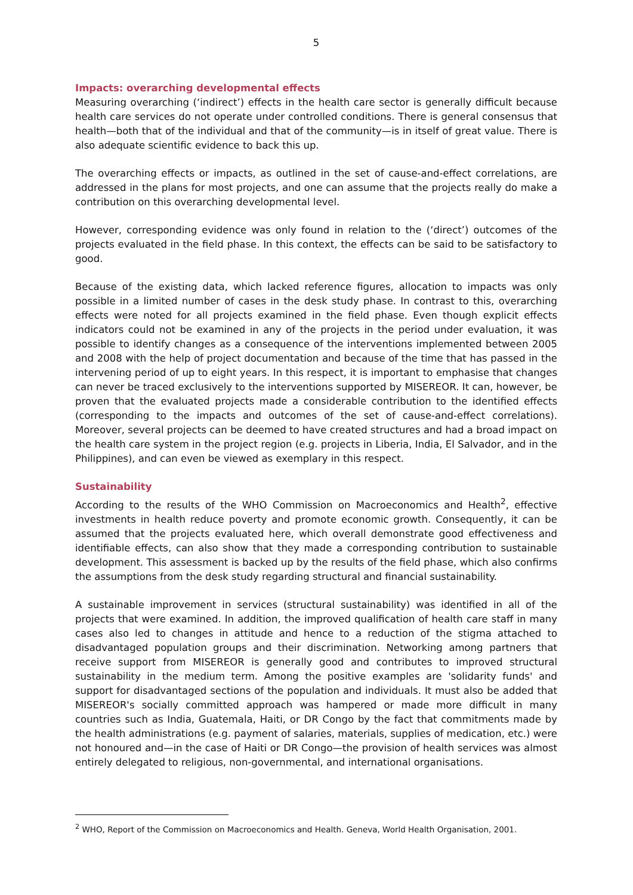5
Impacts: overarching developmental effects
Measuring overarching (‘indirect’) effects in the health care sector is generally difficult because health care services do not operate under controlled conditions. There is general consensus that health—both that of the individual and that of the community—is in itself of great value. There is also adequate scientific evidence to back this up.
The overarching effects or impacts, as outlined in the set of cause-and-effect correlations, are addressed in the plans for most projects, and one can assume that the projects really do make a contribution on this overarching developmental level.
However, corresponding evidence was only found in relation to the (‘direct’) outcomes of the projects evaluated in the field phase. In this context, the effects can be said to be satisfactory to good.
Because of the existing data, which lacked reference figures, allocation to impacts was only possible in a limited number of cases in the desk study phase. In contrast to this, overarching effects were noted for all projects examined in the field phase. Even though explicit effects indicators could not be examined in any of the projects in the period under evaluation, it was possible to identify changes as a consequence of the interventions implemented between 2005 and 2008 with the help of project documentation and because of the time that has passed in the intervening period of up to eight years. In this respect, it is important to emphasise that changes can never be traced exclusively to the interventions supported by MISEREOR. It can, however, be proven that the evaluated projects made a considerable contribution to the identified effects (corresponding to the impacts and outcomes of the set of cause-and-effect correlations). Moreover, several projects can be deemed to have created structures and had a broad impact on the health care system in the project region (e.g. projects in Liberia, India, El Salvador, and in the Philippines), and can even be viewed as exemplary in this respect.
Sustainability
According to the results of the WHO Commission on Macroeconomics and Health<sup>2</sup>, effective investments in health reduce poverty and promote economic growth. Consequently, it can be assumed that the projects evaluated here, which overall demonstrate good effectiveness and identifiable effects, can also show that they made a corresponding contribution to sustainable development. This assessment is backed up by the results of the field phase, which also confirms the assumptions from the desk study regarding structural and financial sustainability.
A sustainable improvement in services (structural sustainability) was identified in all of the projects that were examined. In addition, the improved qualification of health care staff in many cases also led to changes in attitude and hence to a reduction of the stigma attached to disadvantaged population groups and their discrimination. Networking among partners that receive support from MISEREOR is generally good and contributes to improved structural sustainability in the medium term. Among the positive examples are 'solidarity funds' and support for disadvantaged sections of the population and individuals. It must also be added that MISEREOR's socially committed approach was hampered or made more difficult in many countries such as India, Guatemala, Haiti, or DR Congo by the fact that commitments made by the health administrations (e.g. payment of salaries, materials, supplies of medication, etc.) were not honoured and—in the case of Haiti or DR Congo—the provision of health services was almost entirely delegated to religious, non-governmental, and international organisations.
<sup>2</sup> WHO, Report of the Commission on Macroeconomics and Health. Geneva, World Health Organisation, 2001.